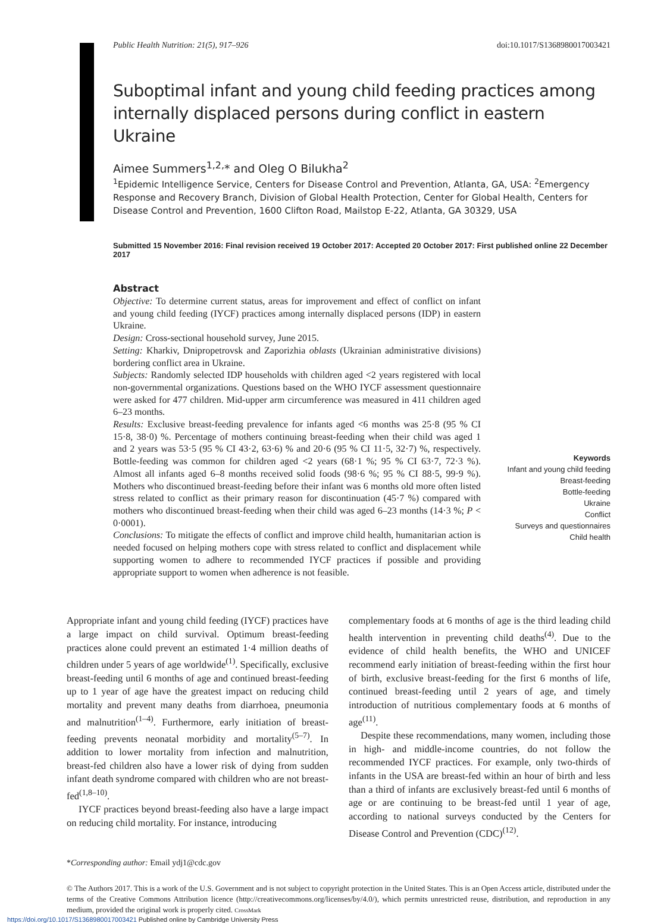Public Health Nutrition: 21(5), 917–926 doi:10.1017/S1368980017003421
Suboptimal infant and young child feeding practices among internally displaced persons during conflict in eastern Ukraine
Aimee Summers<sup>1,2,</sup>* and Oleg O Bilukha<sup>2</sup>
<sup>1</sup> Epidemic Intelligence Service, Centers for Disease Control and Prevention, Atlanta, GA, USA: <sup>2</sup>Emergency Response and Recovery Branch, Division of Global Health Protection, Center for Global Health, Centers for Disease Control and Prevention, 1600 Clifton Road, Mailstop E-22, Atlanta, GA 30329, USA
Submitted 15 November 2016: Final revision received 19 October 2017: Accepted 20 October 2017: First published online 22 December 2017
Abstract
Objective: To determine current status, areas for improvement and effect of conflict on infant and young child feeding (IYCF) practices among internally displaced persons (IDP) in eastern Ukraine.
Design: Cross-sectional household survey, June 2015.
Setting: Kharkiv, Dnipropetrovsk and Zaporizhia oblasts (Ukrainian administrative divisions) bordering conflict area in Ukraine.
Subjects: Randomly selected IDP households with children aged <2 years registered with local non-governmental organizations. Questions based on the WHO IYCF assessment questionnaire were asked for 477 children. Mid-upper arm circumference was measured in 411 children aged 6–23 months.
Results: Exclusive breast-feeding prevalence for infants aged <6 months was 25·8 (95 % CI 15·8, 38·0) %. Percentage of mothers continuing breast-feeding when their child was aged 1 and 2 years was 53·5 (95 % CI 43·2, 63·6) % and 20·6 (95 % CI 11·5, 32·7) %, respectively. Bottle-feeding was common for children aged <2 years (68·1 %; 95 % CI 63·7, 72·3 %). Almost all infants aged 6–8 months received solid foods (98·6 %; 95 % CI 88·5, 99·9 %). Mothers who discontinued breast-feeding before their infant was 6 months old more often listed stress related to conflict as their primary reason for discontinuation (45·7 %) compared with mothers who discontinued breast-feeding when their child was aged 6–23 months (14·3 %; P < 0·0001).
Conclusions: To mitigate the effects of conflict and improve child health, humanitarian action is needed focused on helping mothers cope with stress related to conflict and displacement while supporting women to adhere to recommended IYCF practices if possible and providing appropriate support to women when adherence is not feasible.
Keywords
Infant and young child feeding
Breast-feeding
Bottle-feeding
Ukraine
Conflict
Surveys and questionnaires
Child health
Appropriate infant and young child feeding (IYCF) practices have a large impact on child survival. Optimum breast-feeding practices alone could prevent an estimated 1·4 million deaths of children under 5 years of age worldwide<sup>(1)</sup>. Specifically, exclusive breast-feeding until 6 months of age and continued breast-feeding up to 1 year of age have the greatest impact on reducing child mortality and prevent many deaths from diarrhoea, pneumonia and malnutrition<sup>(1–4)</sup>. Furthermore, early initiation of breast-feeding prevents neonatal morbidity and mortality<sup>(5–7)</sup>. In addition to lower mortality from infection and malnutrition, breast-fed children also have a lower risk of dying from sudden infant death syndrome compared with children who are not breast-fed<sup>(1,8–10)</sup>.
IYCF practices beyond breast-feeding also have a large impact on reducing child mortality. For instance, introducing
complementary foods at 6 months of age is the third leading child health intervention in preventing child deaths<sup>(4)</sup>. Due to the evidence of child health benefits, the WHO and UNICEF recommend early initiation of breast-feeding within the first hour of birth, exclusive breast-feeding for the first 6 months of life, continued breast-feeding until 2 years of age, and timely introduction of nutritious complementary foods at 6 months of age<sup>(11)</sup>.
Despite these recommendations, many women, including those in high- and middle-income countries, do not follow the recommended IYCF practices. For example, only two-thirds of infants in the USA are breast-fed within an hour of birth and less than a third of infants are exclusively breast-fed until 6 months of age or are continuing to be breast-fed until 1 year of age, according to national surveys conducted by the Centers for Disease Control and Prevention (CDC)<sup>(12)</sup>.
*Corresponding author: Email ydj1@cdc.gov
© The Authors 2017. This is a work of the U.S. Government and is not subject to copyright protection in the United States. This is an Open Access article, distributed under the terms of the Creative Commons Attribution licence (http://creativecommons.org/licenses/by/4.0/), which permits unrestricted reuse, distribution, and reproduction in any medium, provided the original work is properly cited. CrossMark
https://doi.org/10.1017/S1368980017003421 Published online by Cambridge University Press